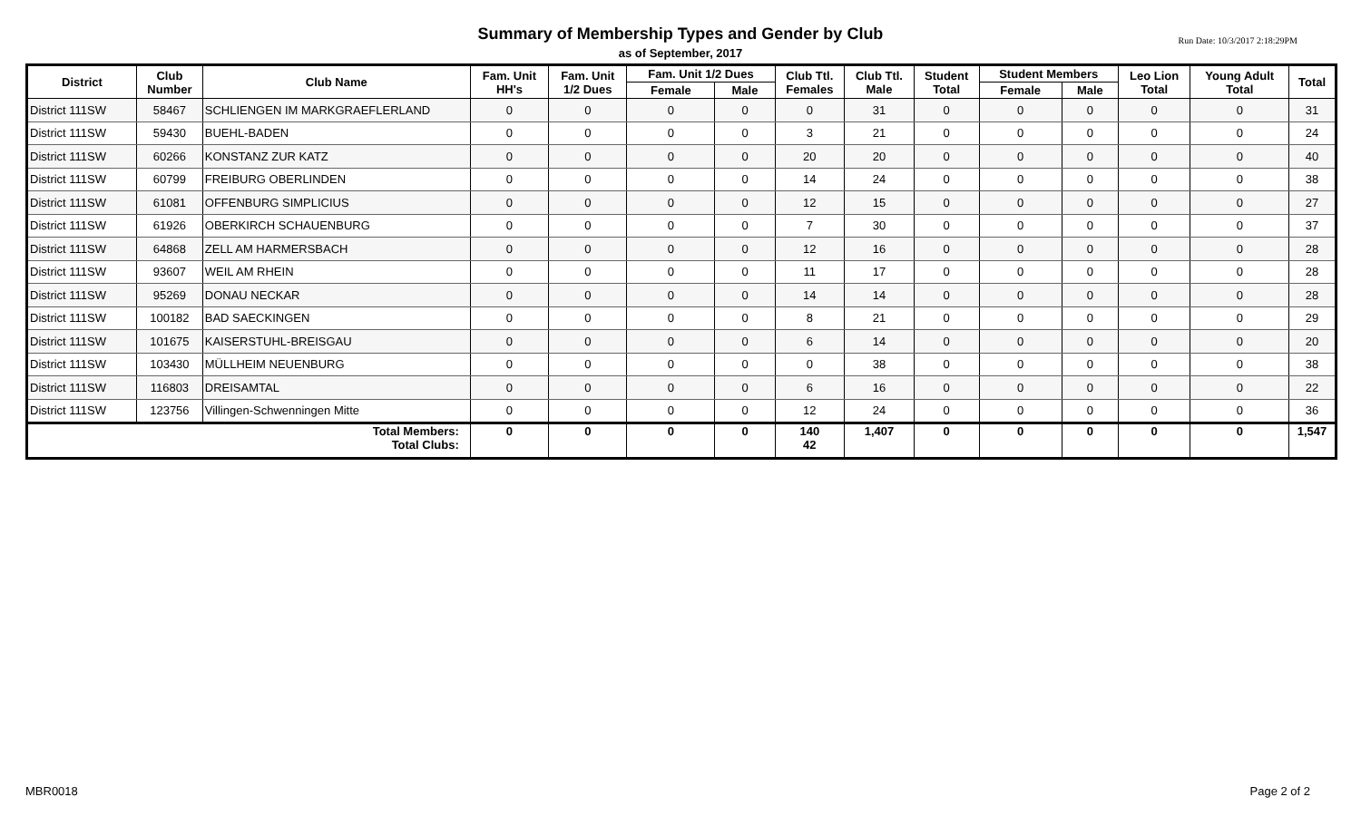Summary of Membership Types and Gender by Club
as of September, 2017
Run Date: 10/3/2017 2:18:29PM
| District | Club Number | Club Name | Fam. Unit HH's | Fam. Unit 1/2 Dues | Fam. Unit 1/2 Dues | | Club Ttl. Females | Club Ttl. Male | Student Total | Student Members | | Leo Lion Total | Young Adult Total | Total |
| --- | --- | --- | --- | --- | --- | --- | --- | --- | --- | --- | --- | --- | --- | --- |
| | | | | | Female | Male | | | | Female | Male | | | |
| District 111SW | 58467 | SCHLIENGEN IM MARKGRAEFLERLAND | 0 | 0 | 0 | 0 | 0 | 31 | 0 | 0 | 0 | 0 | 0 | 31 |
| District 111SW | 59430 | BUEHL-BADEN | 0 | 0 | 0 | 0 | 3 | 21 | 0 | 0 | 0 | 0 | 0 | 24 |
| District 111SW | 60266 | KONSTANZ ZUR KATZ | 0 | 0 | 0 | 0 | 20 | 20 | 0 | 0 | 0 | 0 | 0 | 40 |
| District 111SW | 60799 | FREIBURG OBERLINDEN | 0 | 0 | 0 | 0 | 14 | 24 | 0 | 0 | 0 | 0 | 0 | 38 |
| District 111SW | 61081 | OFFENBURG SIMPLICIUS | 0 | 0 | 0 | 0 | 12 | 15 | 0 | 0 | 0 | 0 | 0 | 27 |
| District 111SW | 61926 | OBERKIRCH SCHAUENBURG | 0 | 0 | 0 | 0 | 7 | 30 | 0 | 0 | 0 | 0 | 0 | 37 |
| District 111SW | 64868 | ZELL AM HARMERSBACH | 0 | 0 | 0 | 0 | 12 | 16 | 0 | 0 | 0 | 0 | 0 | 28 |
| District 111SW | 93607 | WEIL AM RHEIN | 0 | 0 | 0 | 0 | 11 | 17 | 0 | 0 | 0 | 0 | 0 | 28 |
| District 111SW | 95269 | DONAU NECKAR | 0 | 0 | 0 | 0 | 14 | 14 | 0 | 0 | 0 | 0 | 0 | 28 |
| District 111SW | 100182 | BAD SAECKINGEN | 0 | 0 | 0 | 0 | 8 | 21 | 0 | 0 | 0 | 0 | 0 | 29 |
| District 111SW | 101675 | KAISERSTUHL-BREISGAU | 0 | 0 | 0 | 0 | 6 | 14 | 0 | 0 | 0 | 0 | 0 | 20 |
| District 111SW | 103430 | MÜLLHEIM NEUENBURG | 0 | 0 | 0 | 0 | 0 | 38 | 0 | 0 | 0 | 0 | 0 | 38 |
| District 111SW | 116803 | DREISAMTAL | 0 | 0 | 0 | 0 | 6 | 16 | 0 | 0 | 0 | 0 | 0 | 22 |
| District 111SW | 123756 | Villingen-Schwenningen Mitte | 0 | 0 | 0 | 0 | 12 | 24 | 0 | 0 | 0 | 0 | 0 | 36 |
| Total Members: Total Clubs: | | | 0 | 0 | 0 | 0 | 140 42 | 1,407 | 0 | 0 | 0 | 0 | 0 | 1,547 |
MBR0018 Page 2 of 2